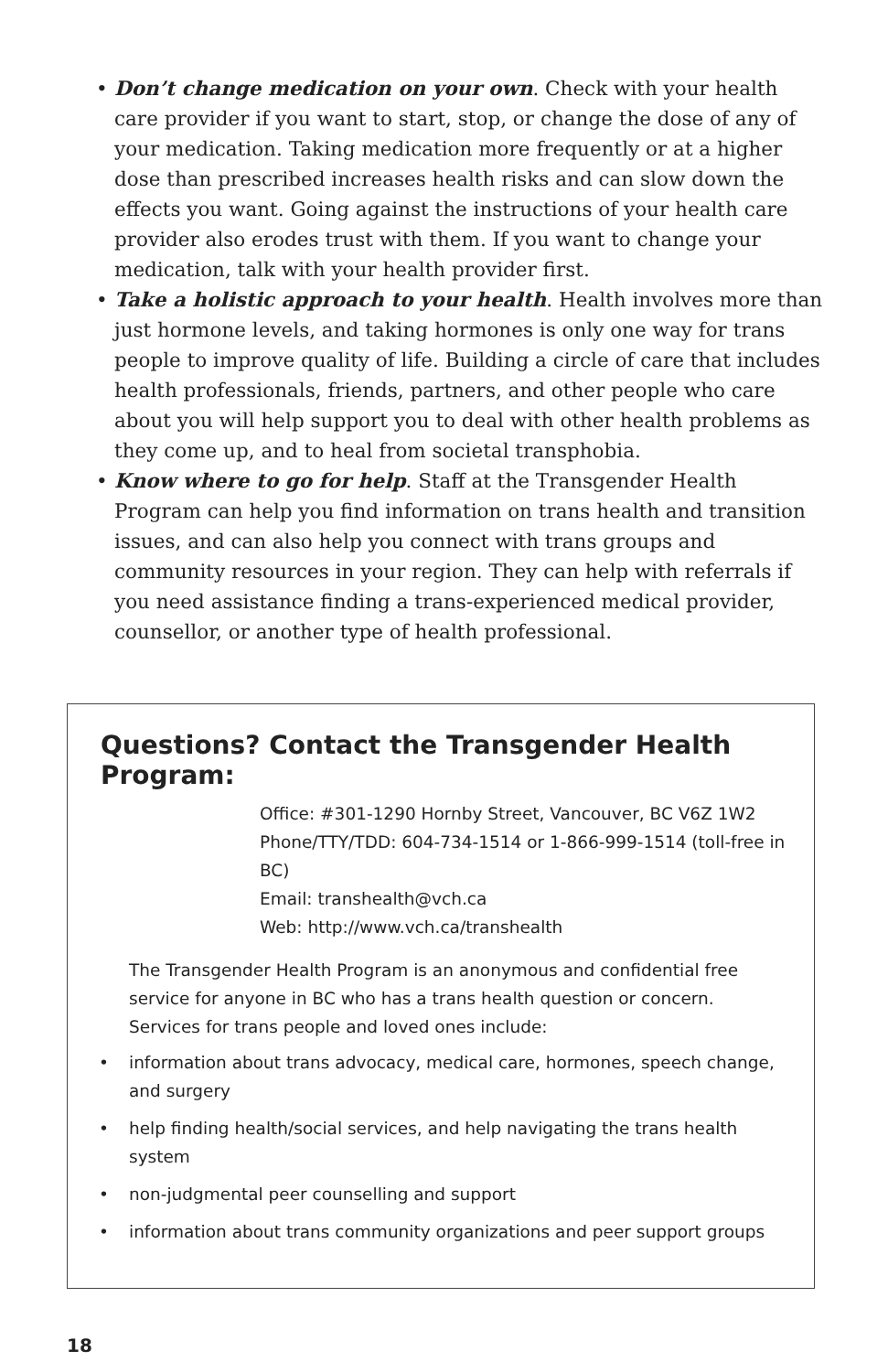• Don’t change medication on your own. Check with your health care provider if you want to start, stop, or change the dose of any of your medication. Taking medication more frequently or at a higher dose than prescribed increases health risks and can slow down the effects you want. Going against the instructions of your health care provider also erodes trust with them. If you want to change your medication, talk with your health provider first.
• Take a holistic approach to your health. Health involves more than just hormone levels, and taking hormones is only one way for trans people to improve quality of life. Building a circle of care that includes health professionals, friends, partners, and other people who care about you will help support you to deal with other health problems as they come up, and to heal from societal transphobia.
• Know where to go for help. Staff at the Transgender Health Program can help you find information on trans health and transition issues, and can also help you connect with trans groups and community resources in your region. They can help with referrals if you need assistance finding a trans-experienced medical provider, counsellor, or another type of health professional.
Questions? Contact the Transgender Health Program:
Office: #301-1290 Hornby Street, Vancouver, BC V6Z 1W2
Phone/TTY/TDD: 604-734-1514 or 1-866-999-1514 (toll-free in BC)
Email: transhealth@vch.ca
Web: http://www.vch.ca/transhealth
The Transgender Health Program is an anonymous and confidential free service for anyone in BC who has a trans health question or concern. Services for trans people and loved ones include:
• information about trans advocacy, medical care, hormones, speech change, and surgery
• help finding health/social services, and help navigating the trans health system
• non-judgmental peer counselling and support
• information about trans community organizations and peer support groups
18